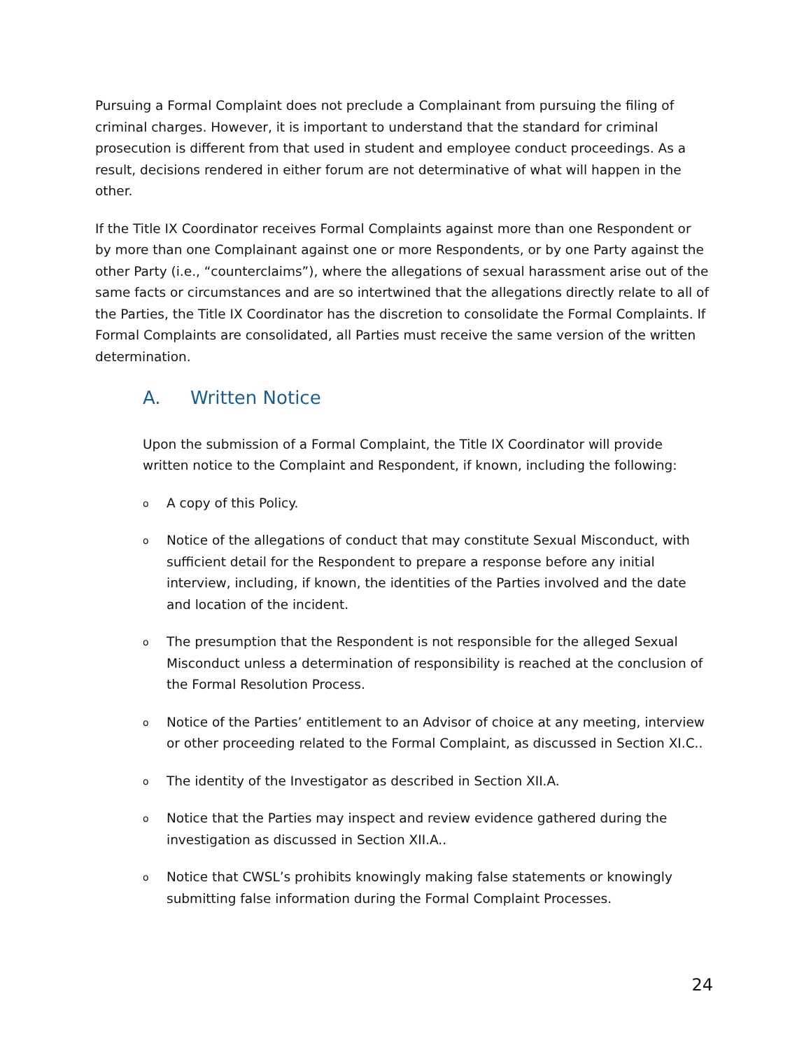Pursuing a Formal Complaint does not preclude a Complainant from pursuing the filing of criminal charges. However, it is important to understand that the standard for criminal prosecution is different from that used in student and employee conduct proceedings. As a result, decisions rendered in either forum are not determinative of what will happen in the other.
If the Title IX Coordinator receives Formal Complaints against more than one Respondent or by more than one Complainant against one or more Respondents, or by one Party against the other Party (i.e., “counterclaims”), where the allegations of sexual harassment arise out of the same facts or circumstances and are so intertwined that the allegations directly relate to all of the Parties, the Title IX Coordinator has the discretion to consolidate the Formal Complaints. If Formal Complaints are consolidated, all Parties must receive the same version of the written determination.
A. Written Notice
Upon the submission of a Formal Complaint, the Title IX Coordinator will provide written notice to the Complaint and Respondent, if known, including the following:
o A copy of this Policy.
o Notice of the allegations of conduct that may constitute Sexual Misconduct, with sufficient detail for the Respondent to prepare a response before any initial interview, including, if known, the identities of the Parties involved and the date and location of the incident.
o The presumption that the Respondent is not responsible for the alleged Sexual Misconduct unless a determination of responsibility is reached at the conclusion of the Formal Resolution Process.
o Notice of the Parties’ entitlement to an Advisor of choice at any meeting, interview or other proceeding related to the Formal Complaint, as discussed in Section XI.C..
o The identity of the Investigator as described in Section XII.A.
o Notice that the Parties may inspect and review evidence gathered during the investigation as discussed in Section XII.A..
o Notice that CWSL’s prohibits knowingly making false statements or knowingly submitting false information during the Formal Complaint Processes.
24